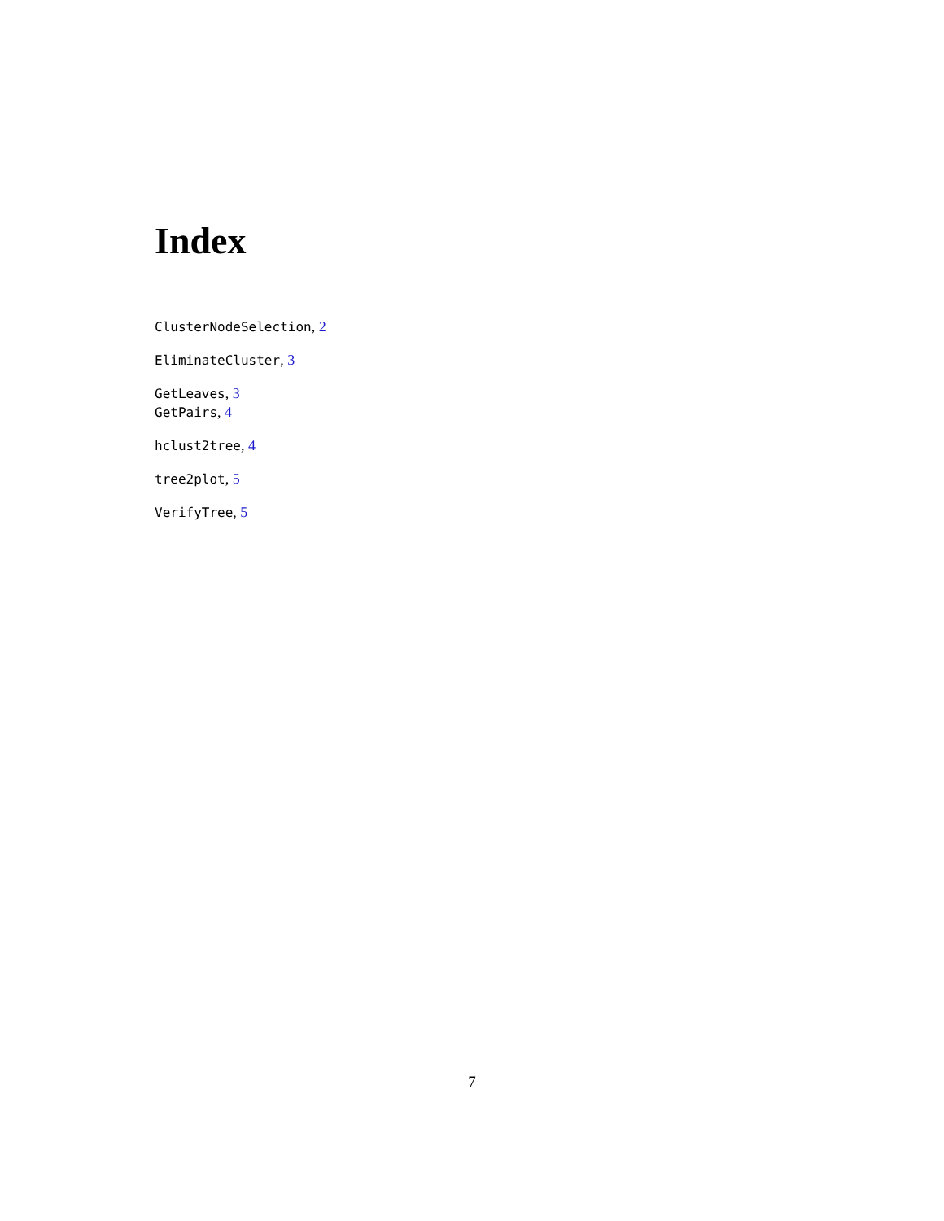Index
ClusterNodeSelection, 2
EliminateCluster, 3
GetLeaves, 3
GetPairs, 4
hclust2tree, 4
tree2plot, 5
VerifyTree, 5
7